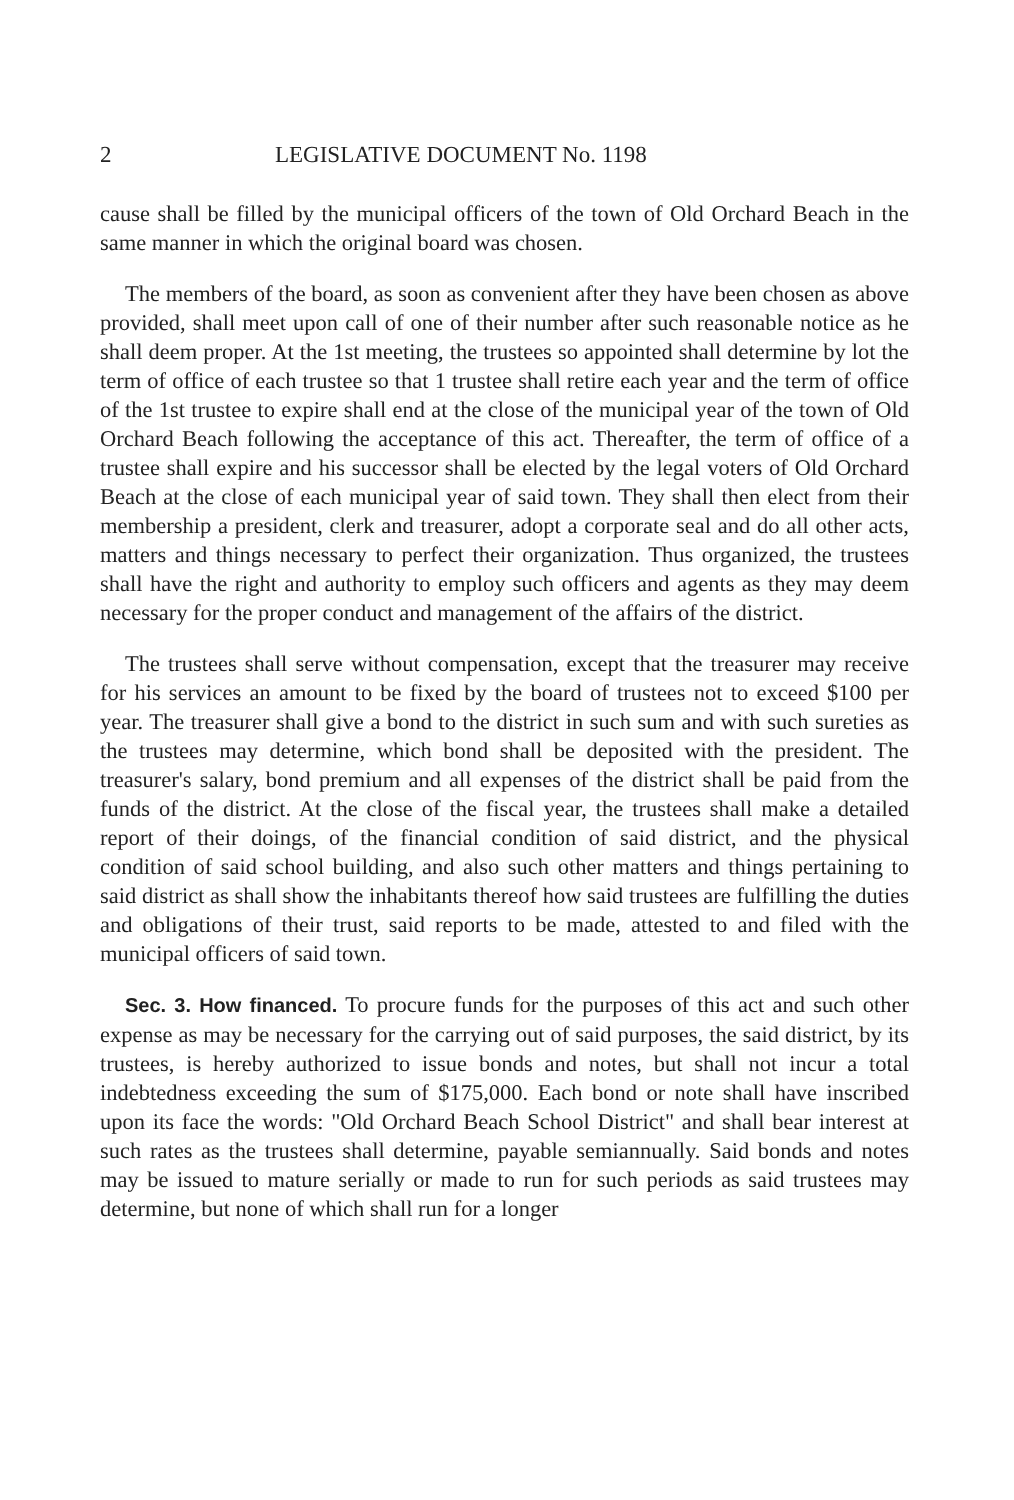2 LEGISLATIVE DOCUMENT No. 1198
cause shall be filled by the municipal officers of the town of Old Orchard Beach in the same manner in which the original board was chosen.
The members of the board, as soon as convenient after they have been chosen as above provided, shall meet upon call of one of their number after such reasonable notice as he shall deem proper. At the 1st meeting, the trustees so appointed shall determine by lot the term of office of each trustee so that 1 trustee shall retire each year and the term of office of the 1st trustee to expire shall end at the close of the municipal year of the town of Old Orchard Beach following the acceptance of this act. Thereafter, the term of office of a trustee shall expire and his successor shall be elected by the legal voters of Old Orchard Beach at the close of each municipal year of said town. They shall then elect from their membership a president, clerk and treasurer, adopt a corporate seal and do all other acts, matters and things necessary to perfect their organization. Thus organized, the trustees shall have the right and authority to employ such officers and agents as they may deem necessary for the proper conduct and management of the affairs of the district.
The trustees shall serve without compensation, except that the treasurer may receive for his services an amount to be fixed by the board of trustees not to exceed $100 per year. The treasurer shall give a bond to the district in such sum and with such sureties as the trustees may determine, which bond shall be deposited with the president. The treasurer's salary, bond premium and all expenses of the district shall be paid from the funds of the district. At the close of the fiscal year, the trustees shall make a detailed report of their doings, of the financial condition of said district, and the physical condition of said school building, and also such other matters and things pertaining to said district as shall show the inhabitants thereof how said trustees are fulfilling the duties and obligations of their trust, said reports to be made, attested to and filed with the municipal officers of said town.
Sec. 3. How financed. To procure funds for the purposes of this act and such other expense as may be necessary for the carrying out of said purposes, the said district, by its trustees, is hereby authorized to issue bonds and notes, but shall not incur a total indebtedness exceeding the sum of $175,000. Each bond or note shall have inscribed upon its face the words: "Old Orchard Beach School District" and shall bear interest at such rates as the trustees shall determine, payable semiannually. Said bonds and notes may be issued to mature serially or made to run for such periods as said trustees may determine, but none of which shall run for a longer